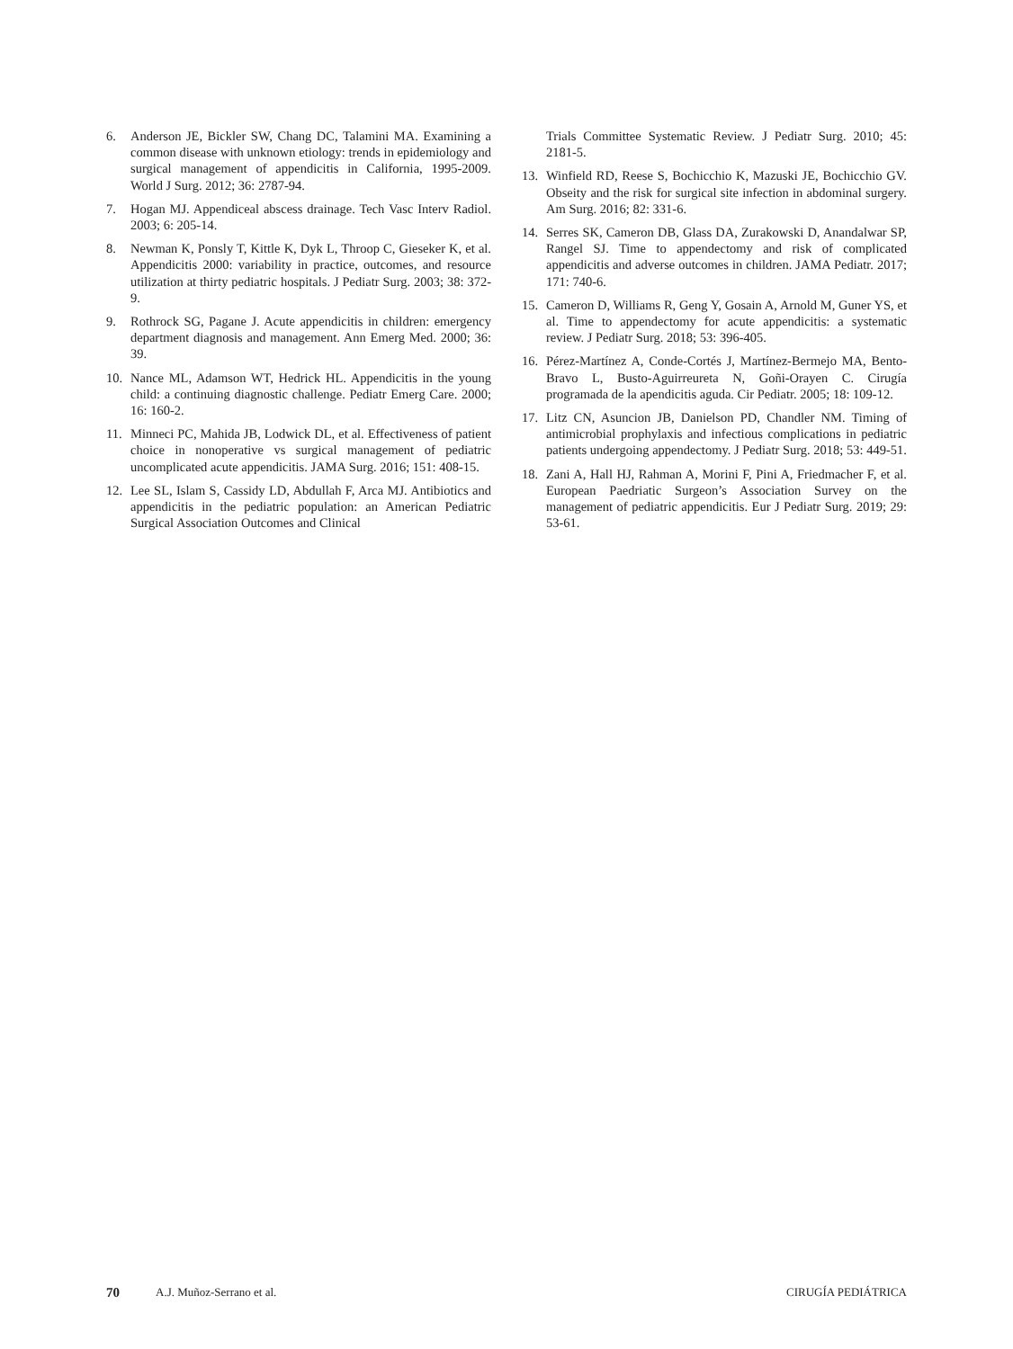6. Anderson JE, Bickler SW, Chang DC, Talamini MA. Examining a common disease with unknown etiology: trends in epidemiology and surgical management of appendicitis in California, 1995-2009. World J Surg. 2012; 36: 2787-94.
7. Hogan MJ. Appendiceal abscess drainage. Tech Vasc Interv Radiol. 2003; 6: 205-14.
8. Newman K, Ponsly T, Kittle K, Dyk L, Throop C, Gieseker K, et al. Appendicitis 2000: variability in practice, outcomes, and resource utilization at thirty pediatric hospitals. J Pediatr Surg. 2003; 38: 372-9.
9. Rothrock SG, Pagane J. Acute appendicitis in children: emergency department diagnosis and management. Ann Emerg Med. 2000; 36: 39.
10. Nance ML, Adamson WT, Hedrick HL. Appendicitis in the young child: a continuing diagnostic challenge. Pediatr Emerg Care. 2000; 16: 160-2.
11. Minneci PC, Mahida JB, Lodwick DL, et al. Effectiveness of patient choice in nonoperative vs surgical management of pediatric uncomplicated acute appendicitis. JAMA Surg. 2016; 151: 408-15.
12. Lee SL, Islam S, Cassidy LD, Abdullah F, Arca MJ. Antibiotics and appendicitis in the pediatric population: an American Pediatric Surgical Association Outcomes and Clinical
Trials Committee Systematic Review. J Pediatr Surg. 2010; 45: 2181-5.
13. Winfield RD, Reese S, Bochicchio K, Mazuski JE, Bochicchio GV. Obseity and the risk for surgical site infection in abdominal surgery. Am Surg. 2016; 82: 331-6.
14. Serres SK, Cameron DB, Glass DA, Zurakowski D, Anandalwar SP, Rangel SJ. Time to appendectomy and risk of complicated appendicitis and adverse outcomes in children. JAMA Pediatr. 2017; 171: 740-6.
15. Cameron D, Williams R, Geng Y, Gosain A, Arnold M, Guner YS, et al. Time to appendectomy for acute appendicitis: a systematic review. J Pediatr Surg. 2018; 53: 396-405.
16. Pérez-Martínez A, Conde-Cortés J, Martínez-Bermejo MA, Bento-Bravo L, Busto-Aguirreureta N, Goñi-Orayen C. Cirugía programada de la apendicitis aguda. Cir Pediatr. 2005; 18: 109-12.
17. Litz CN, Asuncion JB, Danielson PD, Chandler NM. Timing of antimicrobial prophylaxis and infectious complications in pediatric patients undergoing appendectomy. J Pediatr Surg. 2018; 53: 449-51.
18. Zani A, Hall HJ, Rahman A, Morini F, Pini A, Friedmacher F, et al. European Paedriatic Surgeon’s Association Survey on the management of pediatric appendicitis. Eur J Pediatr Surg. 2019; 29: 53-61.
70 A.J. Muñoz-Serrano et al. CIRUGÍA PEDIÁTRICA